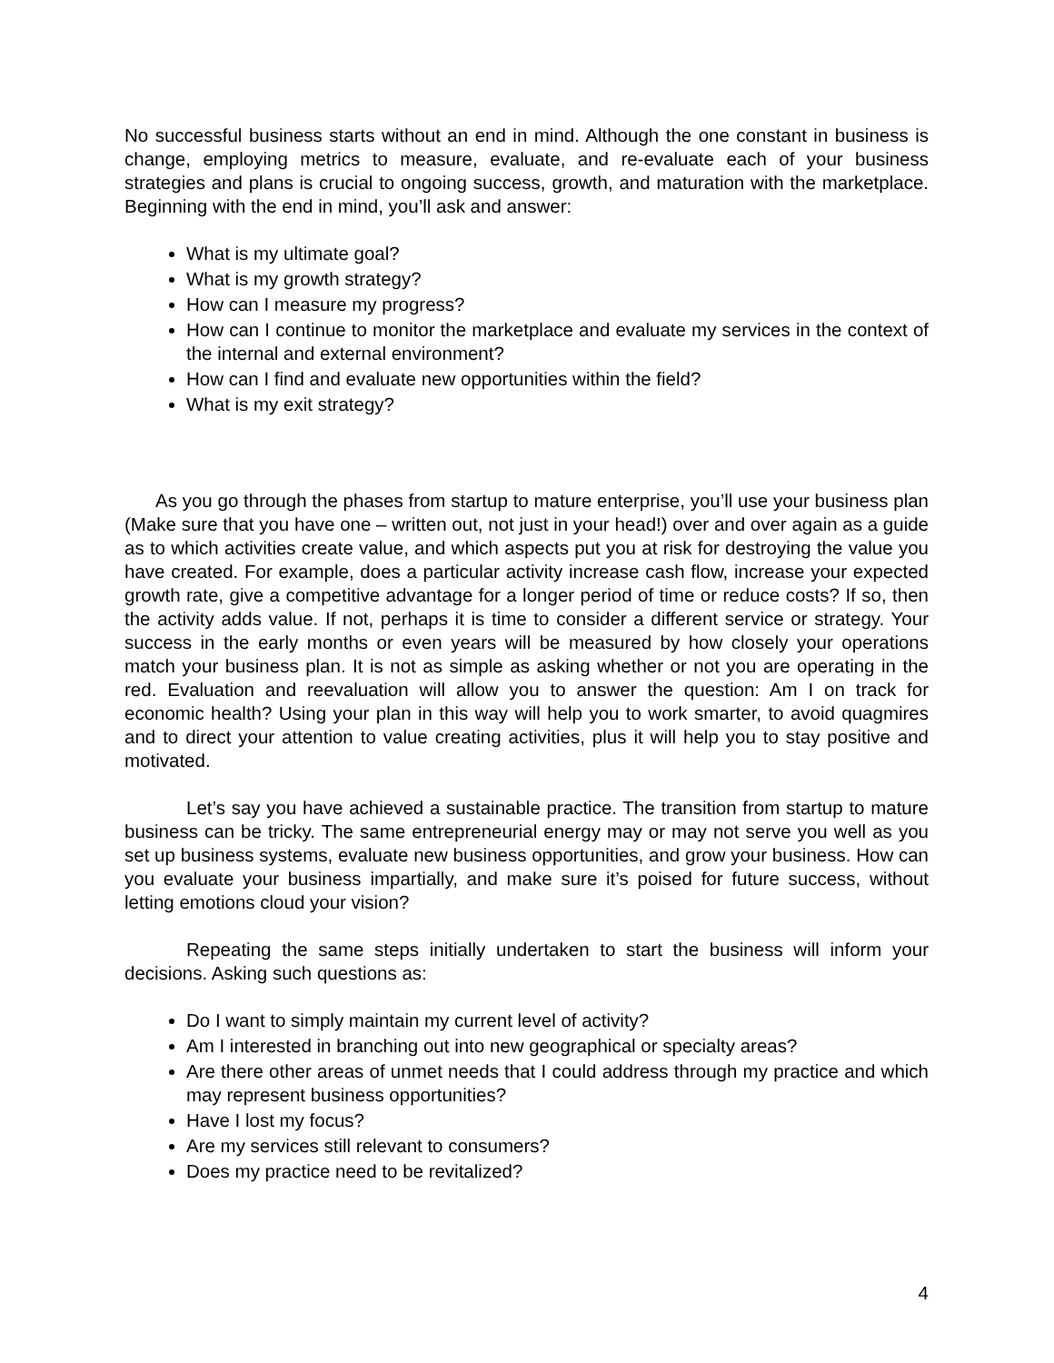No successful business starts without an end in mind. Although the one constant in business is change, employing metrics to measure, evaluate, and re-evaluate each of your business strategies and plans is crucial to ongoing success, growth, and maturation with the marketplace. Beginning with the end in mind, you’ll ask and answer:
What is my ultimate goal?
What is my growth strategy?
How can I measure my progress?
How can I continue to monitor the marketplace and evaluate my services in the context of the internal and external environment?
How can I find and evaluate new opportunities within the field?
What is my exit strategy?
As you go through the phases from startup to mature enterprise, you’ll use your business plan (Make sure that you have one – written out, not just in your head!) over and over again as a guide as to which activities create value, and which aspects put you at risk for destroying the value you have created. For example, does a particular activity increase cash flow, increase your expected growth rate, give a competitive advantage for a longer period of time or reduce costs? If so, then the activity adds value. If not, perhaps it is time to consider a different service or strategy. Your success in the early months or even years will be measured by how closely your operations match your business plan. It is not as simple as asking whether or not you are operating in the red. Evaluation and reevaluation will allow you to answer the question: Am I on track for economic health? Using your plan in this way will help you to work smarter, to avoid quagmires and to direct your attention to value creating activities, plus it will help you to stay positive and motivated.
Let’s say you have achieved a sustainable practice. The transition from startup to mature business can be tricky. The same entrepreneurial energy may or may not serve you well as you set up business systems, evaluate new business opportunities, and grow your business. How can you evaluate your business impartially, and make sure it’s poised for future success, without letting emotions cloud your vision?
Repeating the same steps initially undertaken to start the business will inform your decisions. Asking such questions as:
Do I want to simply maintain my current level of activity?
Am I interested in branching out into new geographical or specialty areas?
Are there other areas of unmet needs that I could address through my practice and which may represent business opportunities?
Have I lost my focus?
Are my services still relevant to consumers?
Does my practice need to be revitalized?
4